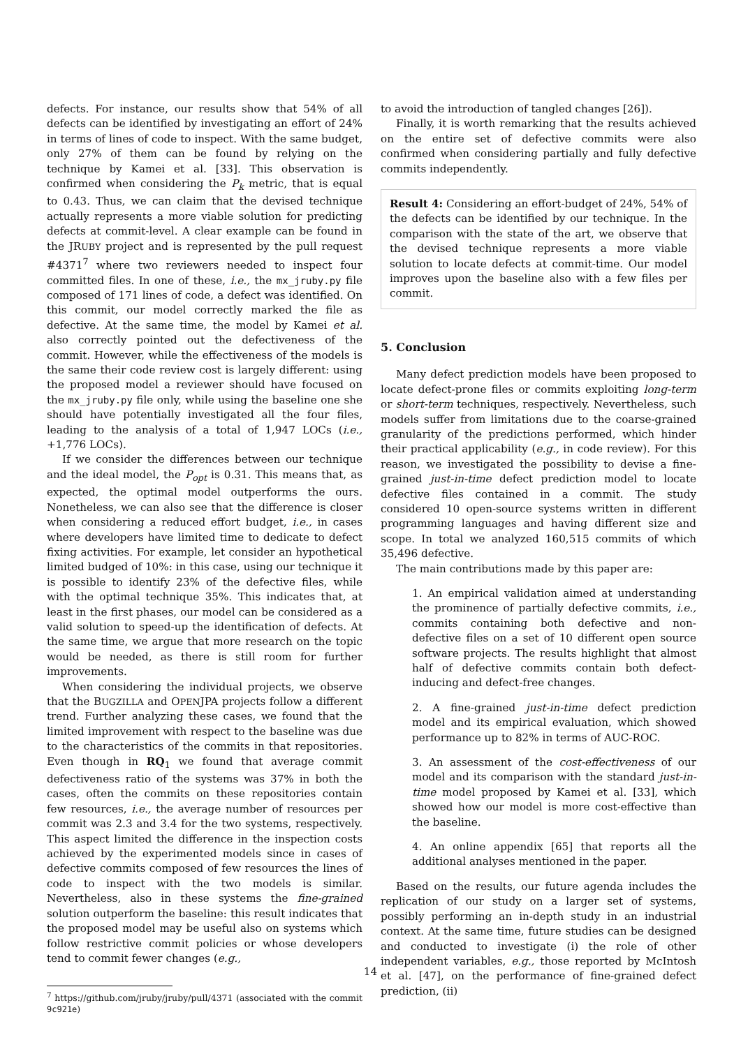defects. For instance, our results show that 54% of all defects can be identified by investigating an effort of 24% in terms of lines of code to inspect. With the same budget, only 27% of them can be found by relying on the technique by Kamei et al. [33]. This observation is confirmed when considering the P<sub>k</sub> metric, that is equal to 0.43. Thus, we can claim that the devised technique actually represents a more viable solution for predicting defects at commit-level. A clear example can be found in the JRUBY project and is represented by the pull request #4371<sup>7</sup> where two reviewers needed to inspect four committed files. In one of these, i.e., the mx_jruby.py file composed of 171 lines of code, a defect was identified. On this commit, our model correctly marked the file as defective. At the same time, the model by Kamei et al. also correctly pointed out the defectiveness of the commit. However, while the effectiveness of the models is the same their code review cost is largely different: using the proposed model a reviewer should have focused on the mx_jruby.py file only, while using the baseline one she should have potentially investigated all the four files, leading to the analysis of a total of 1,947 LOCs (i.e., +1,776 LOCs).
If we consider the differences between our technique and the ideal model, the P<sub>opt</sub> is 0.31. This means that, as expected, the optimal model outperforms the ours. Nonetheless, we can also see that the difference is closer when considering a reduced effort budget, i.e., in cases where developers have limited time to dedicate to defect fixing activities. For example, let consider an hypothetical limited budged of 10%: in this case, using our technique it is possible to identify 23% of the defective files, while with the optimal technique 35%. This indicates that, at least in the first phases, our model can be considered as a valid solution to speed-up the identification of defects. At the same time, we argue that more research on the topic would be needed, as there is still room for further improvements.
When considering the individual projects, we observe that the BUGZILLA and OPENJPA projects follow a different trend. Further analyzing these cases, we found that the limited improvement with respect to the baseline was due to the characteristics of the commits in that repositories. Even though in RQ<sub>1</sub> we found that average commit defectiveness ratio of the systems was 37% in both the cases, often the commits on these repositories contain few resources, i.e., the average number of resources per commit was 2.3 and 3.4 for the two systems, respectively. This aspect limited the difference in the inspection costs achieved by the experimented models since in cases of defective commits composed of few resources the lines of code to inspect with the two models is similar. Nevertheless, also in these systems the fine-grained solution outperform the baseline: this result indicates that the proposed model may be useful also on systems which follow restrictive commit policies or whose developers tend to commit fewer changes (e.g.,
<sup>7</sup> https://github.com/jruby/jruby/pull/4371 (associated with the commit 9c921e)
to avoid the introduction of tangled changes [26]).
Finally, it is worth remarking that the results achieved on the entire set of defective commits were also confirmed when considering partially and fully defective commits independently.
Result 4: Considering an effort-budget of 24%, 54% of the defects can be identified by our technique. In the comparison with the state of the art, we observe that the devised technique represents a more viable solution to locate defects at commit-time. Our model improves upon the baseline also with a few files per commit.
5. Conclusion
Many defect prediction models have been proposed to locate defect-prone files or commits exploiting long-term or short-term techniques, respectively. Nevertheless, such models suffer from limitations due to the coarse-grained granularity of the predictions performed, which hinder their practical applicability (e.g., in code review). For this reason, we investigated the possibility to devise a fine-grained just-in-time defect prediction model to locate defective files contained in a commit. The study considered 10 open-source systems written in different programming languages and having different size and scope. In total we analyzed 160,515 commits of which 35,496 defective.
The main contributions made by this paper are:
1. An empirical validation aimed at understanding the prominence of partially defective commits, i.e., commits containing both defective and non-defective files on a set of 10 different open source software projects. The results highlight that almost half of defective commits contain both defect-inducing and defect-free changes.
2. A fine-grained just-in-time defect prediction model and its empirical evaluation, which showed performance up to 82% in terms of AUC-ROC.
3. An assessment of the cost-effectiveness of our model and its comparison with the standard just-in-time model proposed by Kamei et al. [33], which showed how our model is more cost-effective than the baseline.
4. An online appendix [65] that reports all the additional analyses mentioned in the paper.
Based on the results, our future agenda includes the replication of our study on a larger set of systems, possibly performing an in-depth study in an industrial context. At the same time, future studies can be designed and conducted to investigate (i) the role of other independent variables, e.g., those reported by McIntosh et al. [47], on the performance of fine-grained defect prediction, (ii)
14